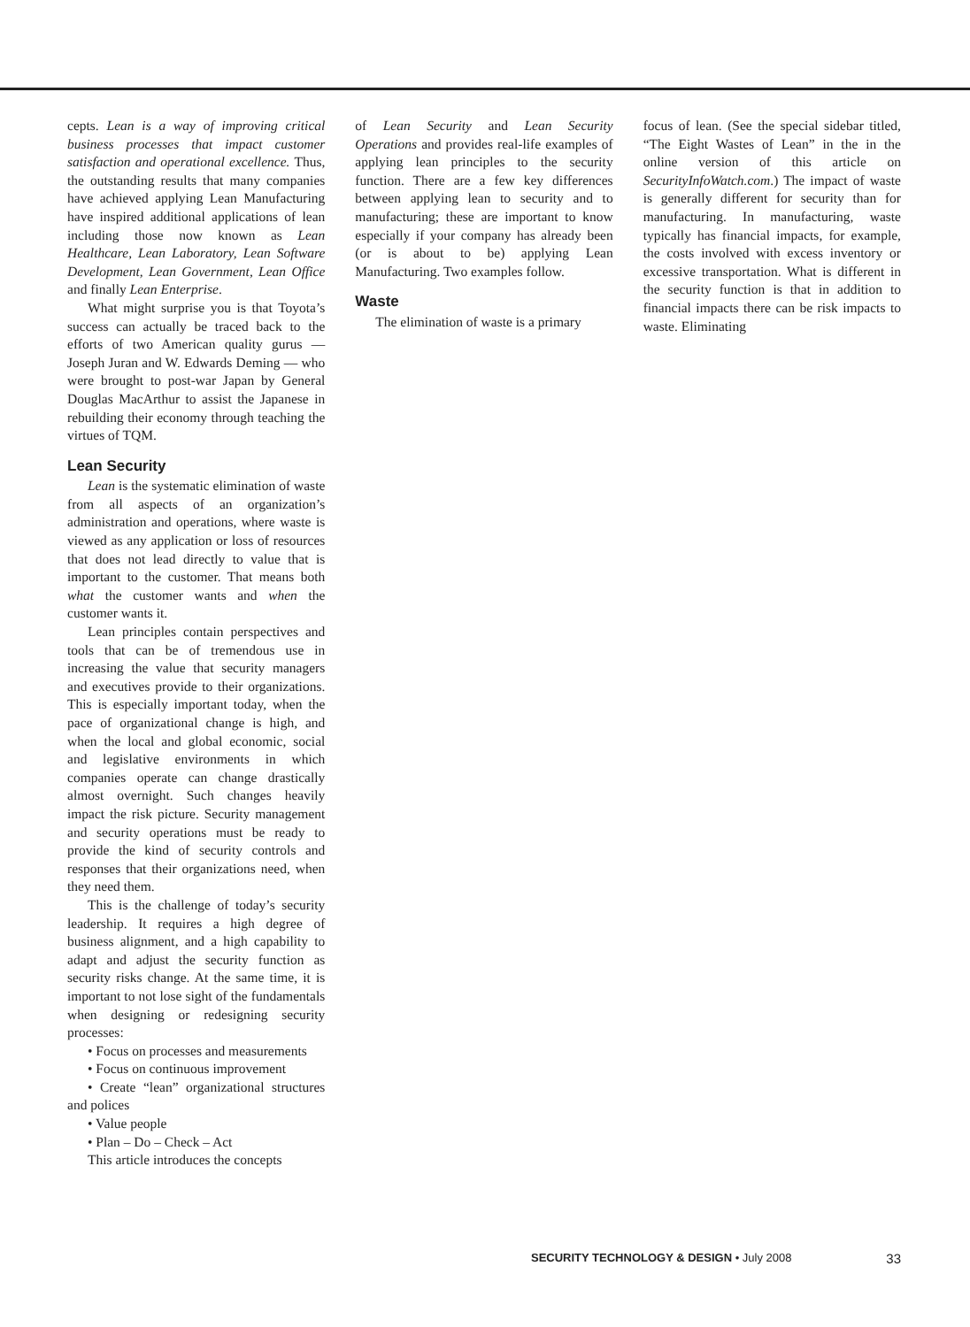cepts. Lean is a way of improving critical business processes that impact customer satisfaction and operational excellence. Thus, the outstanding results that many companies have achieved applying Lean Manufacturing have inspired additional applications of lean including those now known as Lean Healthcare, Lean Laboratory, Lean Software Development, Lean Government, Lean Office and finally Lean Enterprise.
What might surprise you is that Toyota’s success can actually be traced back to the efforts of two American quality gurus — Joseph Juran and W. Edwards Deming — who were brought to post-war Japan by General Douglas MacArthur to assist the Japanese in rebuilding their economy through teaching the virtues of TQM.
Lean Security
Lean is the systematic elimination of waste from all aspects of an organization’s administration and operations, where waste is viewed as any application or loss of resources that does not lead directly to value that is important to the customer. That means both what the customer wants and when the customer wants it.
Lean principles contain perspectives and tools that can be of tremendous use in increasing the value that security managers and executives provide to their organizations. This is especially important today, when the pace of organizational change is high, and when the local and global economic, social and legislative environments in which companies operate can change drastically almost overnight. Such changes heavily impact the risk picture. Security management and security operations must be ready to provide the kind of security controls and responses that their organizations need, when they need them.
This is the challenge of today’s security leadership. It requires a high degree of business alignment, and a high capability to adapt and adjust the security function as security risks change. At the same time, it is important to not lose sight of the fundamentals when designing or redesigning security processes:
• Focus on processes and measurements
• Focus on continuous improvement
• Create “lean” organizational structures and polices
• Value people
• Plan – Do – Check – Act
This article introduces the concepts
of Lean Security and Lean Security Operations and provides real-life examples of applying lean principles to the security function. There are a few key differences between applying lean to security and to manufacturing; these are important to know especially if your company has already been (or is about to be) applying Lean Manufacturing. Two examples follow.
Waste
The elimination of waste is a primary
focus of lean. (See the special sidebar titled, “The Eight Wastes of Lean” in the in the online version of this article on SecurityInfoWatch.com.) The impact of waste is generally different for security than for manufacturing. In manufacturing, waste typically has financial impacts, for example, the costs involved with excess inventory or excessive transportation. What is different in the security function is that in addition to financial impacts there can be risk impacts to waste. Eliminating
SECURITY TECHNOLOGY & DESIGN • July 2008 33